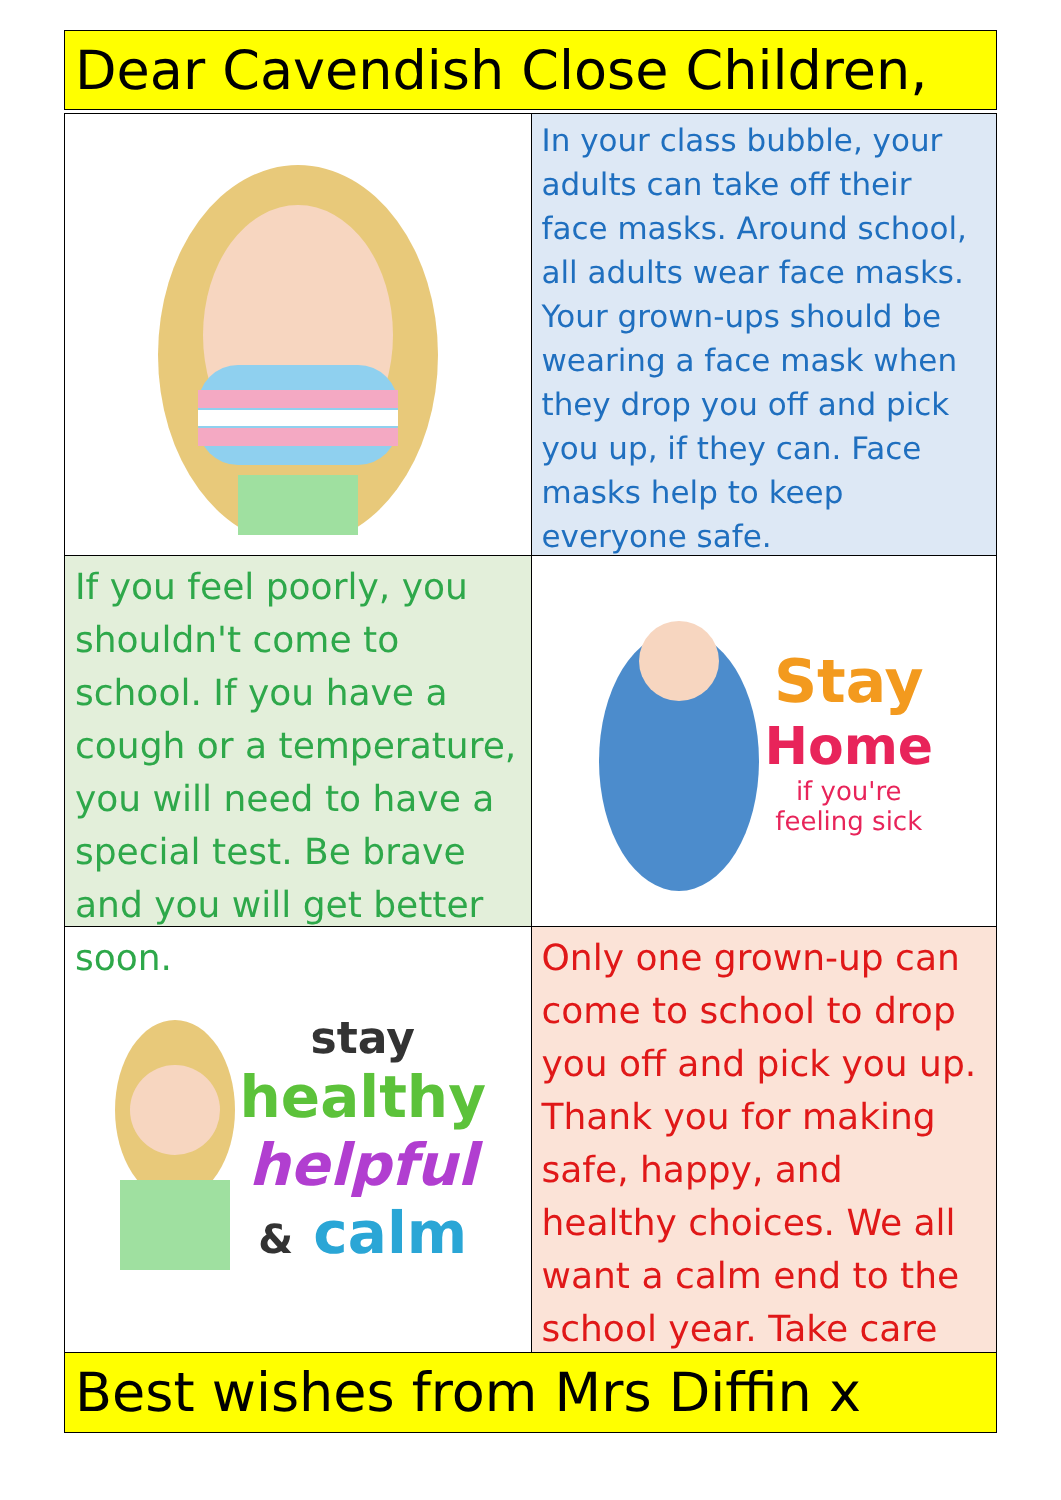Dear Cavendish Close Children,
In your class bubble, your adults can take off their face masks. Around school, all adults wear face masks. Your grown-ups should be wearing a face mask when they drop you off and pick you up, if they can. Face masks help to keep everyone safe.
If you feel poorly, you shouldn't come to school. If you have a cough or a temperature, you will need to have a special test. Be brave and you will get better soon.
Stay
Home
if you're
feeling sick
stay
healthy
helpful
& calm
Only one grown-up can come to school to drop you off and pick you up. Thank you for making safe, happy, and healthy choices. We all want a calm end to the school year. Take care
Best wishes from Mrs Diffin x